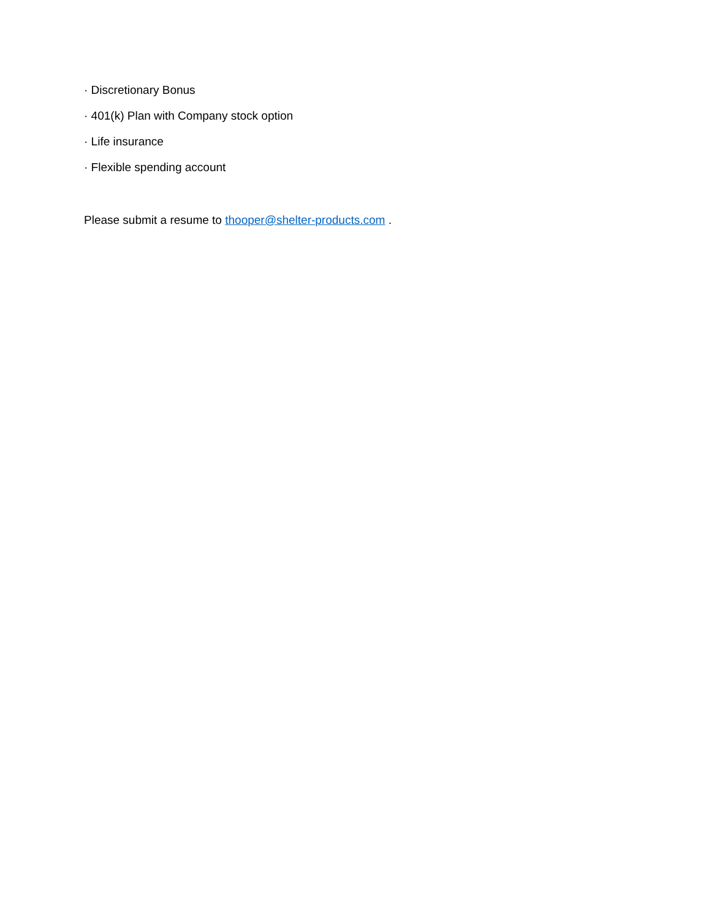· Discretionary Bonus
· 401(k) Plan with Company stock option
· Life insurance
· Flexible spending account
Please submit a resume to thooper@shelter-products.com .